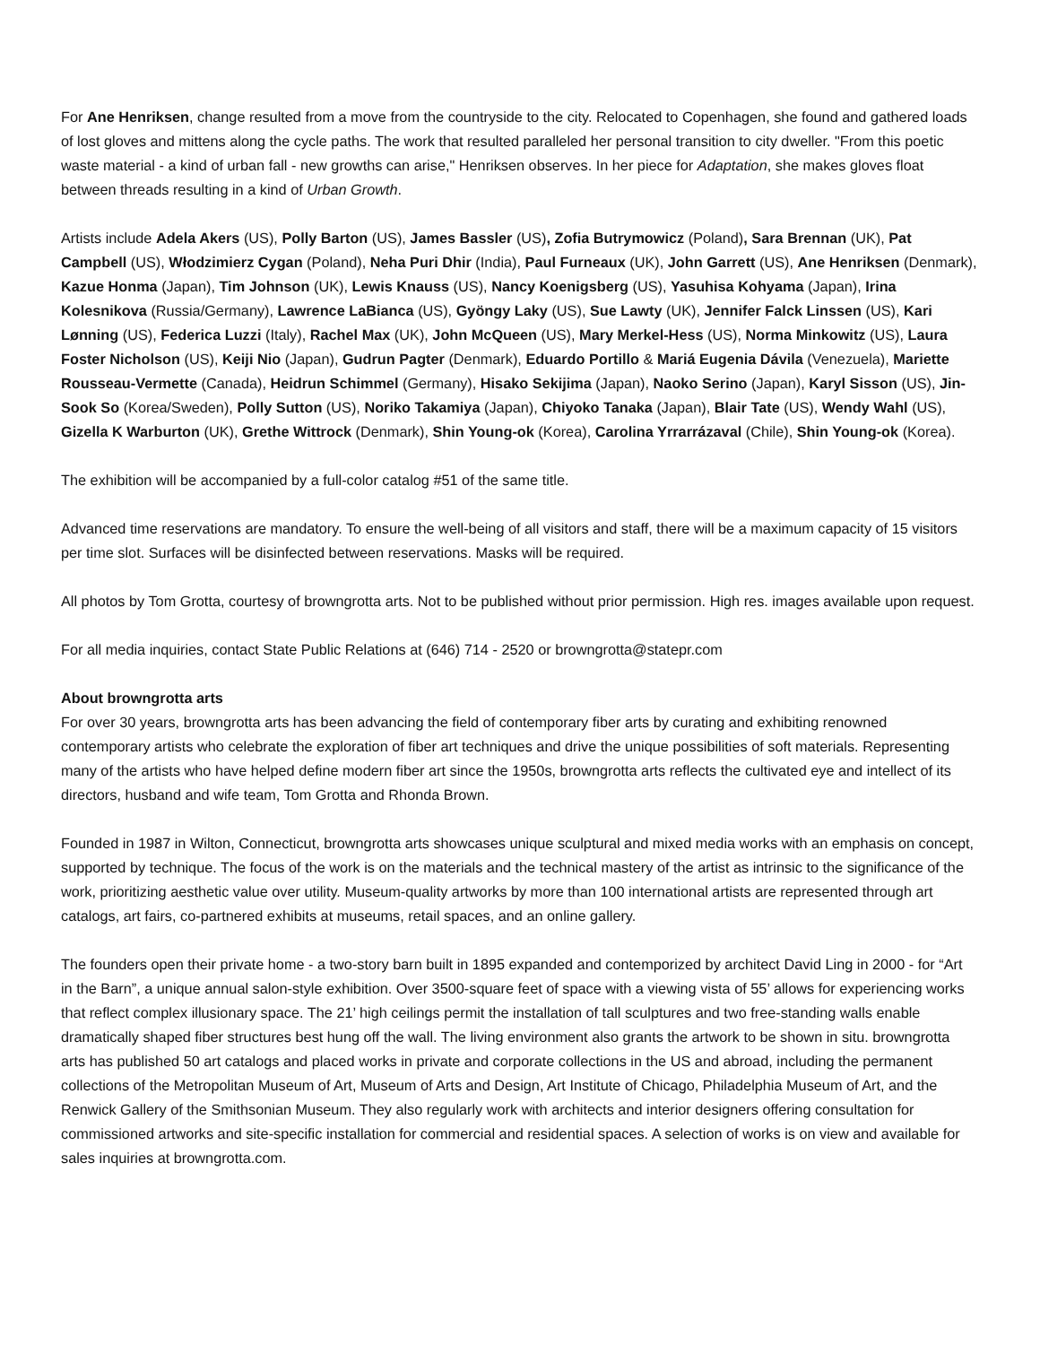For Ane Henriksen, change resulted from a move from the countryside to the city. Relocated to Copenhagen, she found and gathered loads of lost gloves and mittens along the cycle paths. The work that resulted paralleled her personal transition to city dweller. "From this poetic waste material - a kind of urban fall - new growths can arise," Henriksen observes. In her piece for Adaptation, she makes gloves float between threads resulting in a kind of Urban Growth.
Artists include Adela Akers (US), Polly Barton (US), James Bassler (US), Zofia Butrymowicz (Poland), Sara Brennan (UK), Pat Campbell (US), Włodzimierz Cygan (Poland), Neha Puri Dhir (India), Paul Furneaux (UK), John Garrett (US), Ane Henriksen (Denmark), Kazue Honma (Japan), Tim Johnson (UK), Lewis Knauss (US), Nancy Koenigsberg (US), Yasuhisa Kohyama (Japan), Irina Kolesnikova (Russia/Germany), Lawrence LaBianca (US), Gyöngy Laky (US), Sue Lawty (UK), Jennifer Falck Linssen (US), Kari Lønning (US), Federica Luzzi (Italy), Rachel Max (UK), John McQueen (US), Mary Merkel-Hess (US), Norma Minkowitz (US), Laura Foster Nicholson (US), Keiji Nio (Japan), Gudrun Pagter (Denmark), Eduardo Portillo & Mariá Eugenia Dávila (Venezuela), Mariette Rousseau-Vermette (Canada), Heidrun Schimmel (Germany), Hisako Sekijima (Japan), Naoko Serino (Japan), Karyl Sisson (US), Jin-Sook So (Korea/Sweden), Polly Sutton (US), Noriko Takamiya (Japan), Chiyoko Tanaka (Japan), Blair Tate (US), Wendy Wahl (US), Gizella K Warburton (UK), Grethe Wittrock (Denmark), Shin Young-ok (Korea), Carolina Yrrarrázaval (Chile), Shin Young-ok (Korea).
The exhibition will be accompanied by a full-color catalog #51 of the same title.
Advanced time reservations are mandatory. To ensure the well-being of all visitors and staff, there will be a maximum capacity of 15 visitors per time slot. Surfaces will be disinfected between reservations. Masks will be required.
All photos by Tom Grotta, courtesy of browngrotta arts. Not to be published without prior permission. High res. images available upon request.
For all media inquiries, contact State Public Relations at (646) 714 - 2520 or browngrotta@statepr.com
About browngrotta arts
For over 30 years, browngrotta arts has been advancing the field of contemporary fiber arts by curating and exhibiting renowned contemporary artists who celebrate the exploration of fiber art techniques and drive the unique possibilities of soft materials. Representing many of the artists who have helped define modern fiber art since the 1950s, browngrotta arts reflects the cultivated eye and intellect of its directors, husband and wife team, Tom Grotta and Rhonda Brown.
Founded in 1987 in Wilton, Connecticut, browngrotta arts showcases unique sculptural and mixed media works with an emphasis on concept, supported by technique. The focus of the work is on the materials and the technical mastery of the artist as intrinsic to the significance of the work, prioritizing aesthetic value over utility. Museum-quality artworks by more than 100 international artists are represented through art catalogs, art fairs, co-partnered exhibits at museums, retail spaces, and an online gallery.
The founders open their private home - a two-story barn built in 1895 expanded and contemporized by architect David Ling in 2000 - for “Art in the Barn”, a unique annual salon-style exhibition. Over 3500-square feet of space with a viewing vista of 55’ allows for experiencing works that reflect complex illusionary space. The 21’ high ceilings permit the installation of tall sculptures and two free-standing walls enable dramatically shaped fiber structures best hung off the wall. The living environment also grants the artwork to be shown in situ. browngrotta arts has published 50 art catalogs and placed works in private and corporate collections in the US and abroad, including the permanent collections of the Metropolitan Museum of Art, Museum of Arts and Design, Art Institute of Chicago, Philadelphia Museum of Art, and the Renwick Gallery of the Smithsonian Museum. They also regularly work with architects and interior designers offering consultation for commissioned artworks and site-specific installation for commercial and residential spaces. A selection of works is on view and available for sales inquiries at browngrotta.com.